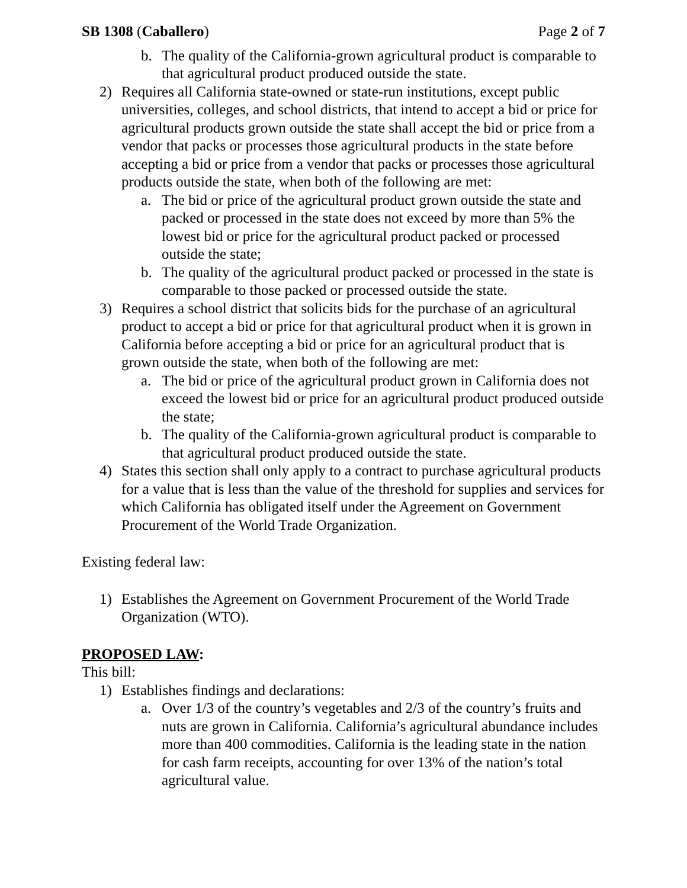SB 1308 (Caballero) Page 2 of 7
b. The quality of the California-grown agricultural product is comparable to that agricultural product produced outside the state.
2) Requires all California state-owned or state-run institutions, except public universities, colleges, and school districts, that intend to accept a bid or price for agricultural products grown outside the state shall accept the bid or price from a vendor that packs or processes those agricultural products in the state before accepting a bid or price from a vendor that packs or processes those agricultural products outside the state, when both of the following are met:
a. The bid or price of the agricultural product grown outside the state and packed or processed in the state does not exceed by more than 5% the lowest bid or price for the agricultural product packed or processed outside the state;
b. The quality of the agricultural product packed or processed in the state is comparable to those packed or processed outside the state.
3) Requires a school district that solicits bids for the purchase of an agricultural product to accept a bid or price for that agricultural product when it is grown in California before accepting a bid or price for an agricultural product that is grown outside the state, when both of the following are met:
a. The bid or price of the agricultural product grown in California does not exceed the lowest bid or price for an agricultural product produced outside the state;
b. The quality of the California-grown agricultural product is comparable to that agricultural product produced outside the state.
4) States this section shall only apply to a contract to purchase agricultural products for a value that is less than the value of the threshold for supplies and services for which California has obligated itself under the Agreement on Government Procurement of the World Trade Organization.
Existing federal law:
1) Establishes the Agreement on Government Procurement of the World Trade Organization (WTO).
PROPOSED LAW:
This bill:
1) Establishes findings and declarations:
a. Over 1/3 of the country’s vegetables and 2/3 of the country’s fruits and nuts are grown in California. California’s agricultural abundance includes more than 400 commodities. California is the leading state in the nation for cash farm receipts, accounting for over 13% of the nation’s total agricultural value.